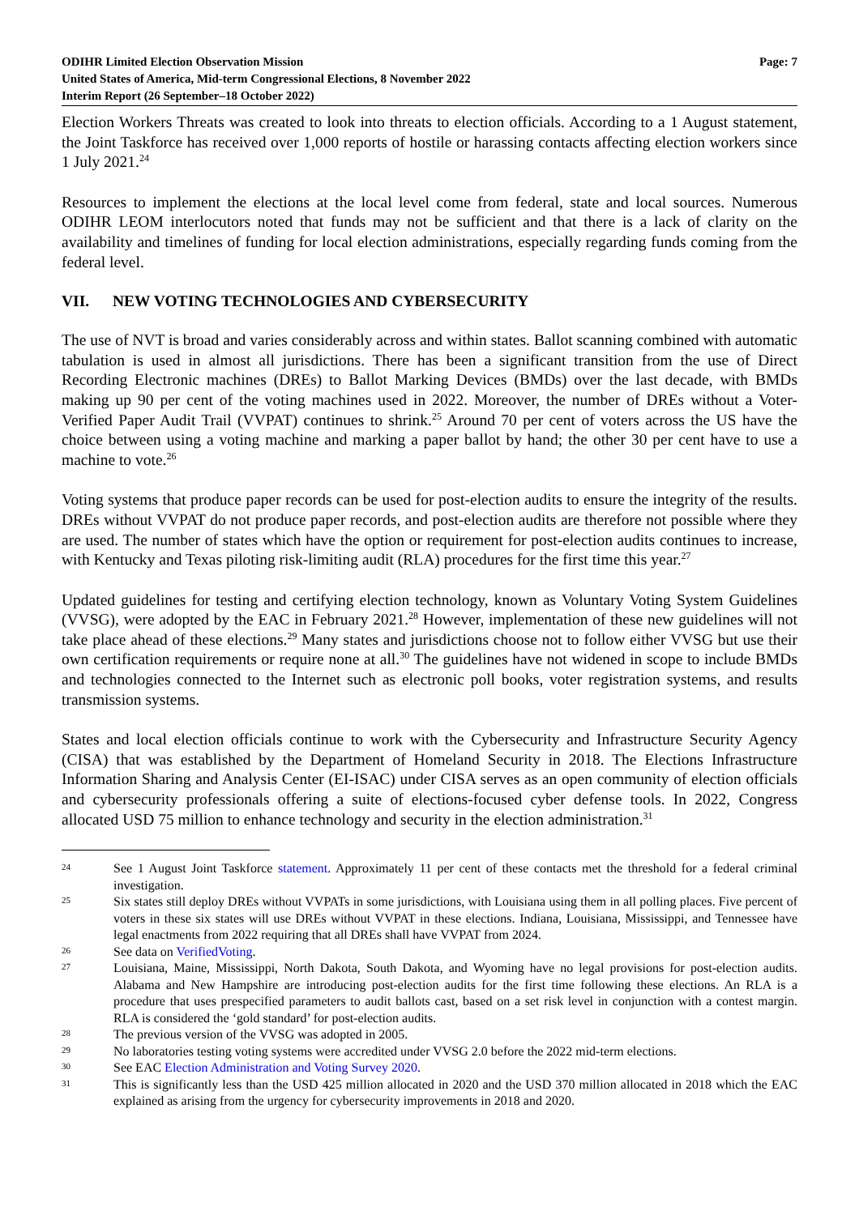ODIHR Limited Election Observation Mission
United States of America, Mid-term Congressional Elections, 8 November 2022
Interim Report (26 September–18 October 2022)
Page: 7
Election Workers Threats was created to look into threats to election officials. According to a 1 August statement, the Joint Taskforce has received over 1,000 reports of hostile or harassing contacts affecting election workers since 1 July 2021.<sup>24</sup>
Resources to implement the elections at the local level come from federal, state and local sources. Numerous ODIHR LEOM interlocutors noted that funds may not be sufficient and that there is a lack of clarity on the availability and timelines of funding for local election administrations, especially regarding funds coming from the federal level.
VII. NEW VOTING TECHNOLOGIES AND CYBERSECURITY
The use of NVT is broad and varies considerably across and within states. Ballot scanning combined with automatic tabulation is used in almost all jurisdictions. There has been a significant transition from the use of Direct Recording Electronic machines (DREs) to Ballot Marking Devices (BMDs) over the last decade, with BMDs making up 90 per cent of the voting machines used in 2022. Moreover, the number of DREs without a Voter-Verified Paper Audit Trail (VVPAT) continues to shrink.<sup>25</sup> Around 70 per cent of voters across the US have the choice between using a voting machine and marking a paper ballot by hand; the other 30 per cent have to use a machine to vote.<sup>26</sup>
Voting systems that produce paper records can be used for post-election audits to ensure the integrity of the results. DREs without VVPAT do not produce paper records, and post-election audits are therefore not possible where they are used. The number of states which have the option or requirement for post-election audits continues to increase, with Kentucky and Texas piloting risk-limiting audit (RLA) procedures for the first time this year.<sup>27</sup>
Updated guidelines for testing and certifying election technology, known as Voluntary Voting System Guidelines (VVSG), were adopted by the EAC in February 2021.<sup>28</sup> However, implementation of these new guidelines will not take place ahead of these elections.<sup>29</sup> Many states and jurisdictions choose not to follow either VVSG but use their own certification requirements or require none at all.<sup>30</sup> The guidelines have not widened in scope to include BMDs and technologies connected to the Internet such as electronic poll books, voter registration systems, and results transmission systems.
States and local election officials continue to work with the Cybersecurity and Infrastructure Security Agency (CISA) that was established by the Department of Homeland Security in 2018. The Elections Infrastructure Information Sharing and Analysis Center (EI-ISAC) under CISA serves as an open community of election officials and cybersecurity professionals offering a suite of elections-focused cyber defense tools. In 2022, Congress allocated USD 75 million to enhance technology and security in the election administration.<sup>31</sup>
24
See 1 August Joint Taskforce statement. Approximately 11 per cent of these contacts met the threshold for a federal criminal investigation.
25
Six states still deploy DREs without VVPATs in some jurisdictions, with Louisiana using them in all polling places. Five percent of voters in these six states will use DREs without VVPAT in these elections. Indiana, Louisiana, Mississippi, and Tennessee have legal enactments from 2022 requiring that all DREs shall have VVPAT from 2024.
26
See data on VerifiedVoting.
27
Louisiana, Maine, Mississippi, North Dakota, South Dakota, and Wyoming have no legal provisions for post-election audits. Alabama and New Hampshire are introducing post-election audits for the first time following these elections. An RLA is a procedure that uses prespecified parameters to audit ballots cast, based on a set risk level in conjunction with a contest margin. RLA is considered the ‘gold standard’ for post-election audits.
28
The previous version of the VVSG was adopted in 2005.
29
No laboratories testing voting systems were accredited under VVSG 2.0 before the 2022 mid-term elections.
30
See EAC Election Administration and Voting Survey 2020.
31
This is significantly less than the USD 425 million allocated in 2020 and the USD 370 million allocated in 2018 which the EAC explained as arising from the urgency for cybersecurity improvements in 2018 and 2020.